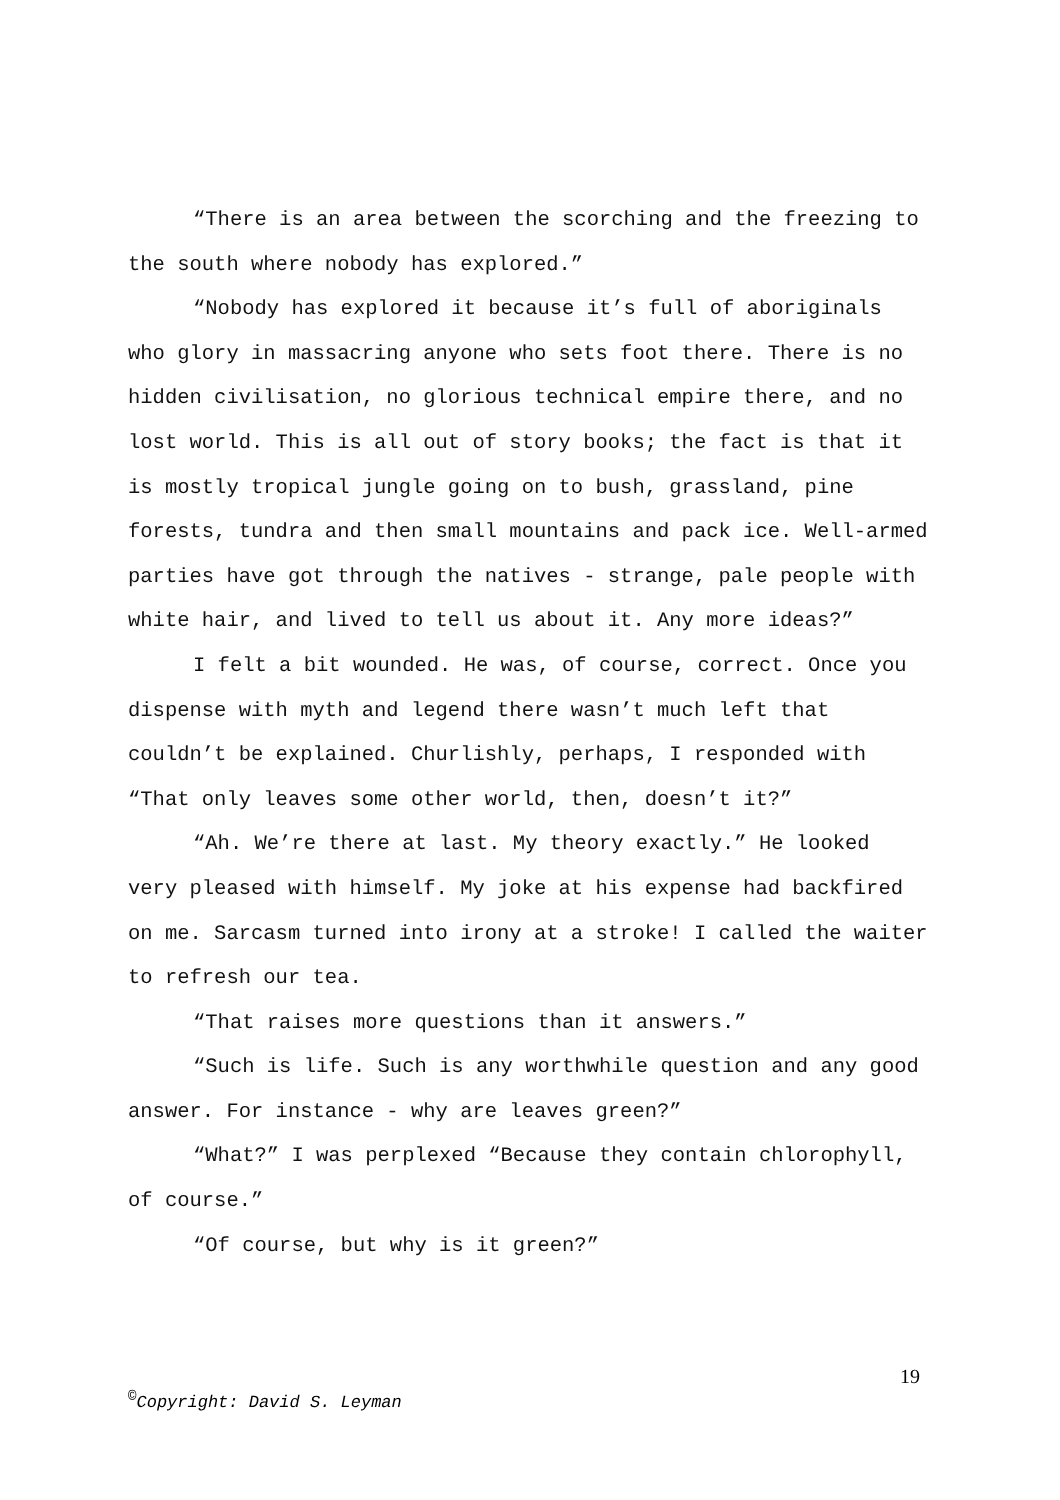“There is an area between the scorching and the freezing to the south where nobody has explored.”
“Nobody has explored it because it’s full of aboriginals who glory in massacring anyone who sets foot there. There is no hidden civilisation, no glorious technical empire there, and no lost world. This is all out of story books; the fact is that it is mostly tropical jungle going on to bush, grassland, pine forests, tundra and then small mountains and pack ice. Well-armed parties have got through the natives - strange, pale people with white hair, and lived to tell us about it. Any more ideas?”
I felt a bit wounded. He was, of course, correct. Once you dispense with myth and legend there wasn’t much left that couldn’t be explained. Churlishly, perhaps, I responded with “That only leaves some other world, then, doesn’t it?”
“Ah. We’re there at last. My theory exactly.” He looked very pleased with himself. My joke at his expense had backfired on me. Sarcasm turned into irony at a stroke! I called the waiter to refresh our tea.
“That raises more questions than it answers.”
“Such is life. Such is any worthwhile question and any good answer. For instance - why are leaves green?”
“What?” I was perplexed “Because they contain chlorophyll, of course.”
“Of course, but why is it green?”
19
<sup>©</sup>Copyright: David S. Leyman